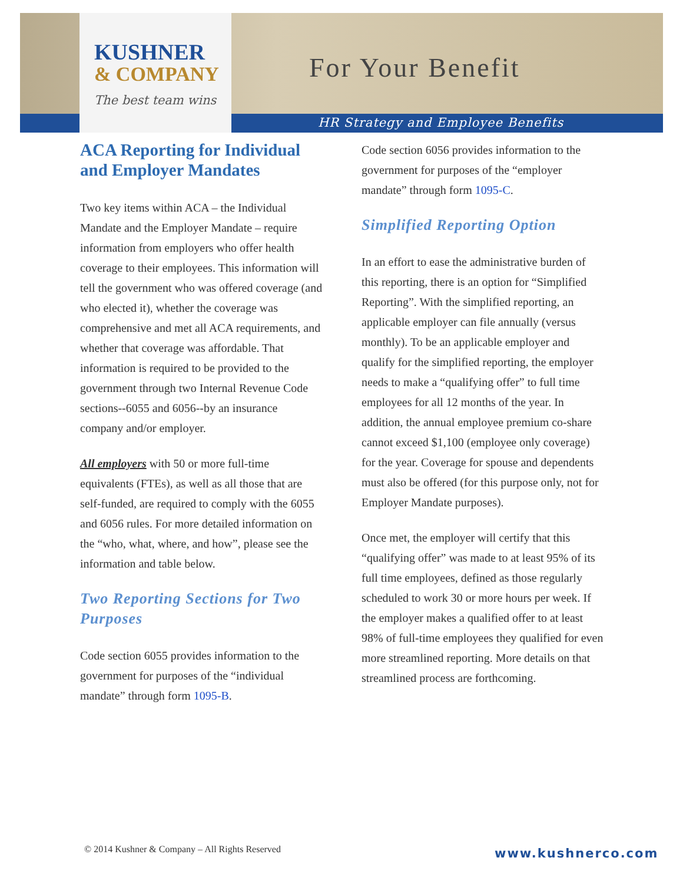KUSHNER
& COMPANY
The best team wins
For Your Benefit
HR Strategy and Employee Benefits
ACA Reporting for Individual and Employer Mandates
Two key items within ACA – the Individual Mandate and the Employer Mandate – require information from employers who offer health coverage to their employees. This information will tell the government who was offered coverage (and who elected it), whether the coverage was comprehensive and met all ACA requirements, and whether that coverage was affordable. That information is required to be provided to the government through two Internal Revenue Code sections--6055 and 6056--by an insurance company and/or employer.
All employers with 50 or more full-time equivalents (FTEs), as well as all those that are self-funded, are required to comply with the 6055 and 6056 rules. For more detailed information on the “who, what, where, and how”, please see the information and table below.
Two Reporting Sections for Two Purposes
Code section 6055 provides information to the government for purposes of the “individual mandate” through form 1095-B.
Code section 6056 provides information to the government for purposes of the “employer mandate” through form 1095-C.
Simplified Reporting Option
In an effort to ease the administrative burden of this reporting, there is an option for “Simplified Reporting”. With the simplified reporting, an applicable employer can file annually (versus monthly). To be an applicable employer and qualify for the simplified reporting, the employer needs to make a “qualifying offer” to full time employees for all 12 months of the year. In addition, the annual employee premium co-share cannot exceed $1,100 (employee only coverage) for the year. Coverage for spouse and dependents must also be offered (for this purpose only, not for Employer Mandate purposes).
Once met, the employer will certify that this “qualifying offer” was made to at least 95% of its full time employees, defined as those regularly scheduled to work 30 or more hours per week. If the employer makes a qualified offer to at least 98% of full-time employees they qualified for even more streamlined reporting. More details on that streamlined process are forthcoming.
© 2014 Kushner & Company – All Rights Reserved
www.kushnerco.com